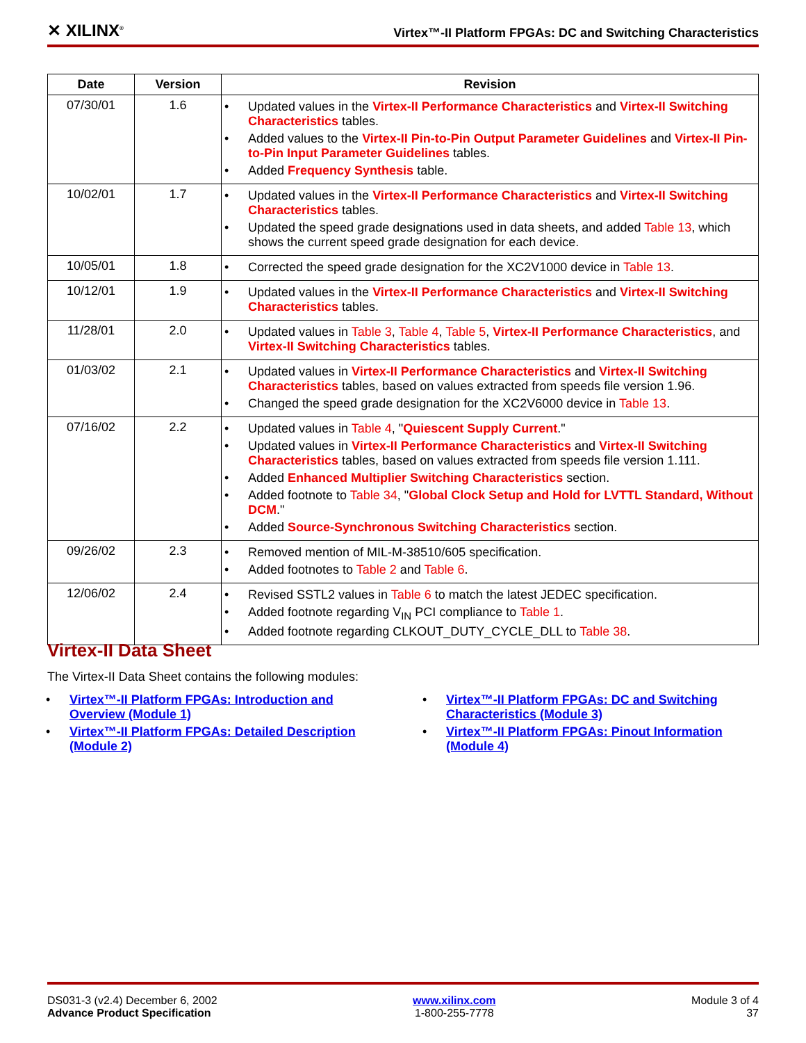✕ XILINX<sup>®</sup>
Virtex™-II Platform FPGAs: DC and Switching Characteristics
| Date | Version | Revision |
| --- | --- | --- |
| 07/30/01 | 1.6 | • Updated values in the Virtex-II Performance Characteristics and Virtex-II Switching Characteristics tables. • Added values to the Virtex-II Pin-to-Pin Output Parameter Guidelines and Virtex-II Pin-to-Pin Input Parameter Guidelines tables. • Added Frequency Synthesis table. |
| 10/02/01 | 1.7 | • Updated values in the Virtex-II Performance Characteristics and Virtex-II Switching Characteristics tables. • Updated the speed grade designations used in data sheets, and added Table 13 , which shows the current speed grade designation for each device. |
| 10/05/01 | 1.8 | • Corrected the speed grade designation for the XC2V1000 device in Table 13 . |
| 10/12/01 | 1.9 | • Updated values in the Virtex-II Performance Characteristics and Virtex-II Switching Characteristics tables. |
| 11/28/01 | 2.0 | • Updated values in Table 3 , Table 4 , Table 5 , Virtex-II Performance Characteristics , and Virtex-II Switching Characteristics tables. |
| 01/03/02 | 2.1 | • Updated values in Virtex-II Performance Characteristics and Virtex-II Switching Characteristics tables, based on values extracted from speeds file version 1.96. • Changed the speed grade designation for the XC2V6000 device in Table 13 . |
| 07/16/02 | 2.2 | • Updated values in Table 4 , " Quiescent Supply Current ." • Updated values in Virtex-II Performance Characteristics and Virtex-II Switching Characteristics tables, based on values extracted from speeds file version 1.111. • Added Enhanced Multiplier Switching Characteristics section. • Added footnote to Table 34 , " Global Clock Setup and Hold for LVTTL Standard, Without DCM ." • Added Source-Synchronous Switching Characteristics section. |
| 09/26/02 | 2.3 | • Removed mention of MIL-M-38510/605 specification. • Added footnotes to Table 2 and Table 6 . |
| 12/06/02 | 2.4 | • Revised SSTL2 values in Table 6 to match the latest JEDEC specification. • Added footnote regarding V<sub>IN</sub> PCI compliance to Table 1 . • Added footnote regarding CLKOUT_DUTY_CYCLE_DLL to Table 38 . |
Virtex-II Data Sheet
The Virtex-II Data Sheet contains the following modules:
• Virtex™-II Platform FPGAs: Introduction and Overview (Module 1)
• Virtex™-II Platform FPGAs: Detailed Description (Module 2)
• Virtex™-II Platform FPGAs: DC and Switching Characteristics (Module 3)
• Virtex™-II Platform FPGAs: Pinout Information (Module 4)
DS031-3 (v2.4) December 6, 2002
Advance Product Specification
www.xilinx.com
1-800-255-7778
Module 3 of 4
37